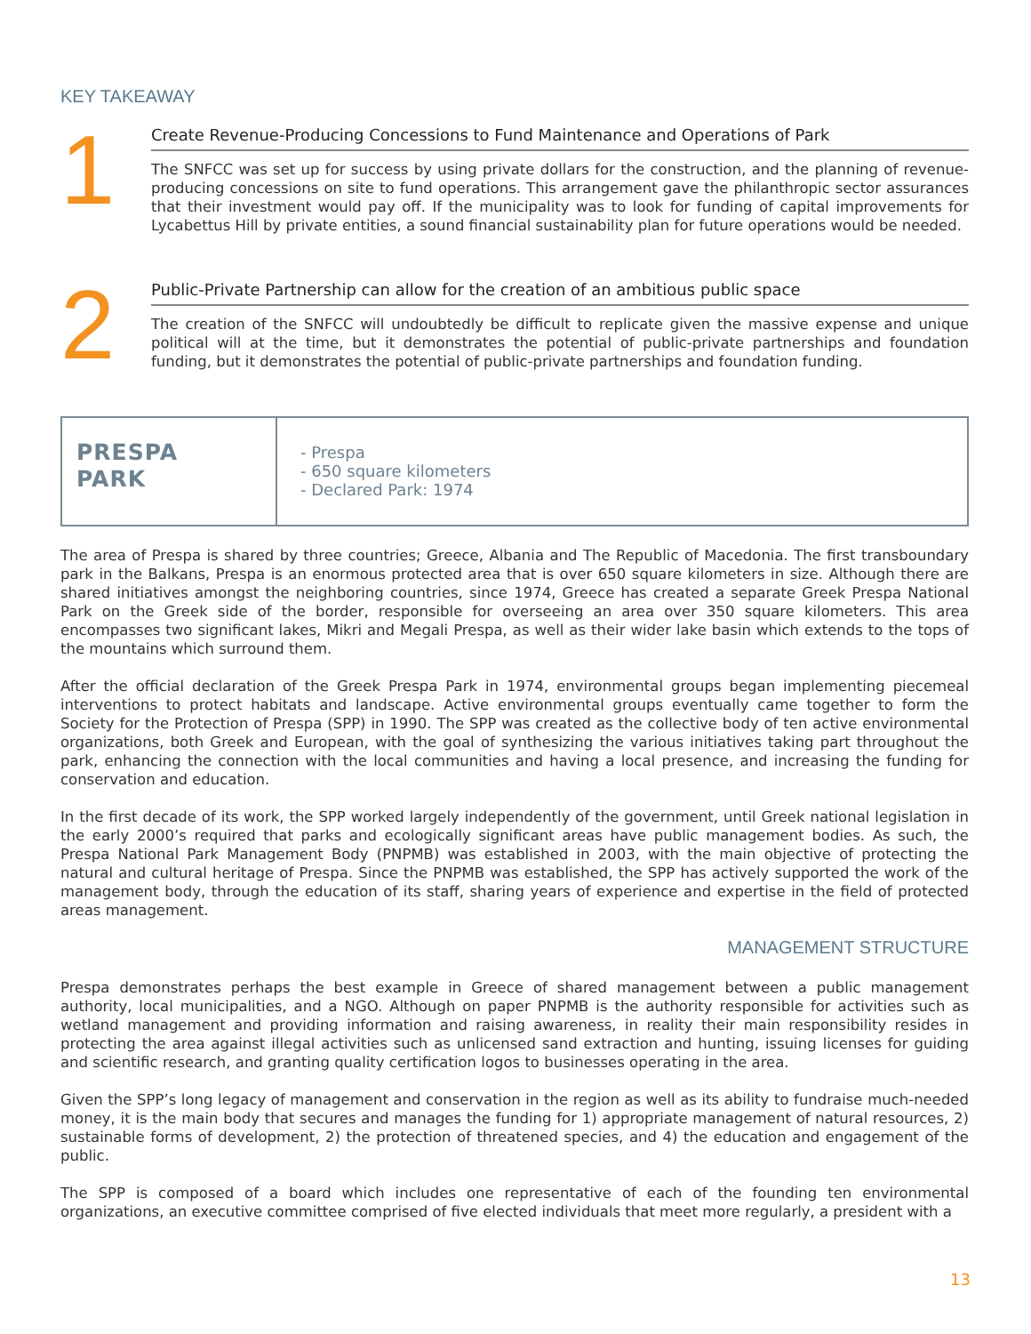KEY TAKEAWAY
1
Create Revenue-Producing Concessions to Fund Maintenance and Operations of Park
The SNFCC was set up for success by using private dollars for the construction, and the planning of revenue-producing concessions on site to fund operations. This arrangement gave the philanthropic sector assurances that their investment would pay off. If the municipality was to look for funding of capital improvements for Lycabettus Hill by private entities, a sound financial sustainability plan for future operations would be needed.
2
Public-Private Partnership can allow for the creation of an ambitious public space
The creation of the SNFCC will undoubtedly be difficult to replicate given the massive expense and unique political will at the time, but it demonstrates the potential of public-private partnerships and foundation funding, but it demonstrates the potential of public-private partnerships and foundation funding.
PRESPA
PARK
- Prespa
- 650 square kilometers
- Declared Park: 1974
The area of Prespa is shared by three countries; Greece, Albania and The Republic of Macedonia. The first transboundary park in the Balkans, Prespa is an enormous protected area that is over 650 square kilometers in size. Although there are shared initiatives amongst the neighboring countries, since 1974, Greece has created a separate Greek Prespa National Park on the Greek side of the border, responsible for overseeing an area over 350 square kilometers. This area encompasses two significant lakes, Mikri and Megali Prespa, as well as their wider lake basin which extends to the tops of the mountains which surround them.
After the official declaration of the Greek Prespa Park in 1974, environmental groups began implementing piecemeal interventions to protect habitats and landscape. Active environmental groups eventually came together to form the Society for the Protection of Prespa (SPP) in 1990. The SPP was created as the collective body of ten active environmental organizations, both Greek and European, with the goal of synthesizing the various initiatives taking part throughout the park, enhancing the connection with the local communities and having a local presence, and increasing the funding for conservation and education.
In the first decade of its work, the SPP worked largely independently of the government, until Greek national legislation in the early 2000’s required that parks and ecologically significant areas have public management bodies. As such, the Prespa National Park Management Body (PNPMB) was established in 2003, with the main objective of protecting the natural and cultural heritage of Prespa. Since the PNPMB was established, the SPP has actively supported the work of the management body, through the education of its staff, sharing years of experience and expertise in the field of protected areas management.
MANAGEMENT STRUCTURE
Prespa demonstrates perhaps the best example in Greece of shared management between a public management authority, local municipalities, and a NGO. Although on paper PNPMB is the authority responsible for activities such as wetland management and providing information and raising awareness, in reality their main responsibility resides in protecting the area against illegal activities such as unlicensed sand extraction and hunting, issuing licenses for guiding and scientific research, and granting quality certification logos to businesses operating in the area.
Given the SPP’s long legacy of management and conservation in the region as well as its ability to fundraise much-needed money, it is the main body that secures and manages the funding for 1) appropriate management of natural resources, 2) sustainable forms of development, 2) the protection of threatened species, and 4) the education and engagement of the public.
The SPP is composed of a board which includes one representative of each of the founding ten environmental organizations, an executive committee comprised of five elected individuals that meet more regularly, a president with a
13